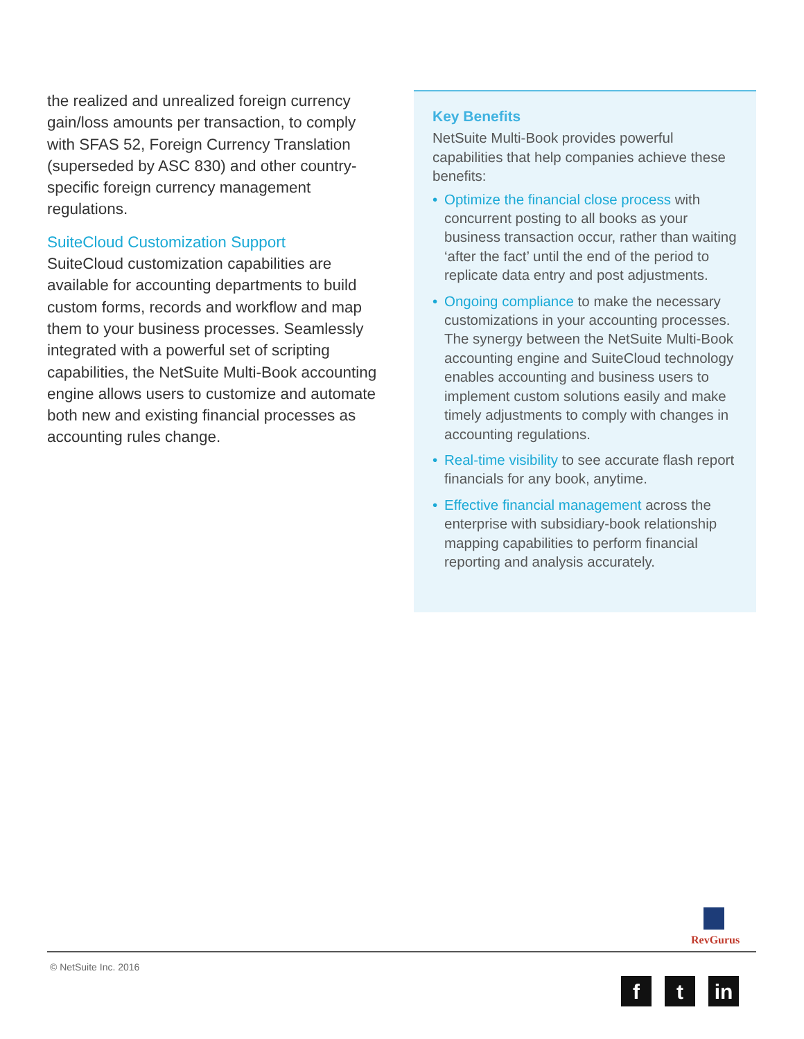the realized and unrealized foreign currency gain/loss amounts per transaction, to comply with SFAS 52, Foreign Currency Translation (superseded by ASC 830) and other country-specific foreign currency management regulations.
SuiteCloud Customization Support
SuiteCloud customization capabilities are available for accounting departments to build custom forms, records and workflow and map them to your business processes. Seamlessly integrated with a powerful set of scripting capabilities, the NetSuite Multi-Book accounting engine allows users to customize and automate both new and existing financial processes as accounting rules change.
Key Benefits
NetSuite Multi-Book provides powerful capabilities that help companies achieve these benefits:
• Optimize the financial close process with concurrent posting to all books as your business transaction occur, rather than waiting ‘after the fact’ until the end of the period to replicate data entry and post adjustments.
• Ongoing compliance to make the necessary customizations in your accounting processes. The synergy between the NetSuite Multi-Book accounting engine and SuiteCloud technology enables accounting and business users to implement custom solutions easily and make timely adjustments to comply with changes in accounting regulations.
• Real-time visibility to see accurate flash report financials for any book, anytime.
• Effective financial management across the enterprise with subsidiary-book relationship mapping capabilities to perform financial reporting and analysis accurately.
RevGurus
© NetSuite Inc. 2016
f t in